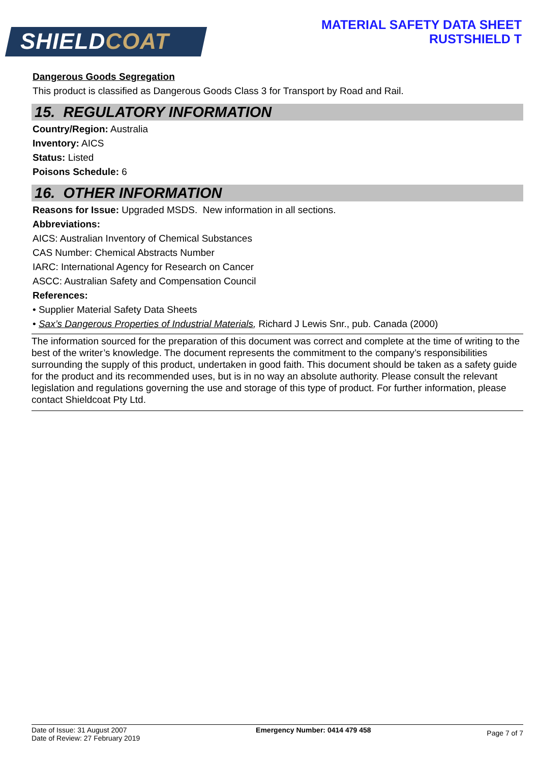SHIELDCOAT
MATERIAL SAFETY DATA SHEET
RUSTSHIELD T
Dangerous Goods Segregation
This product is classified as Dangerous Goods Class 3 for Transport by Road and Rail.
15. REGULATORY INFORMATION
Country/Region: Australia
Inventory: AICS
Status: Listed
Poisons Schedule: 6
16. OTHER INFORMATION
Reasons for Issue: Upgraded MSDS. New information in all sections.
Abbreviations:
AICS: Australian Inventory of Chemical Substances
CAS Number: Chemical Abstracts Number
IARC: International Agency for Research on Cancer
ASCC: Australian Safety and Compensation Council
References:
• Supplier Material Safety Data Sheets
• Sax’s Dangerous Properties of Industrial Materials, Richard J Lewis Snr., pub. Canada (2000)
The information sourced for the preparation of this document was correct and complete at the time of writing to the best of the writer’s knowledge. The document represents the commitment to the company’s responsibilities surrounding the supply of this product, undertaken in good faith. This document should be taken as a safety guide for the product and its recommended uses, but is in no way an absolute authority. Please consult the relevant legislation and regulations governing the use and storage of this type of product. For further information, please contact Shieldcoat Pty Ltd.
Date of Issue: 31 August 2007
Date of Review: 27 February 2019
Emergency Number: 0414 479 458
Page 7 of 7